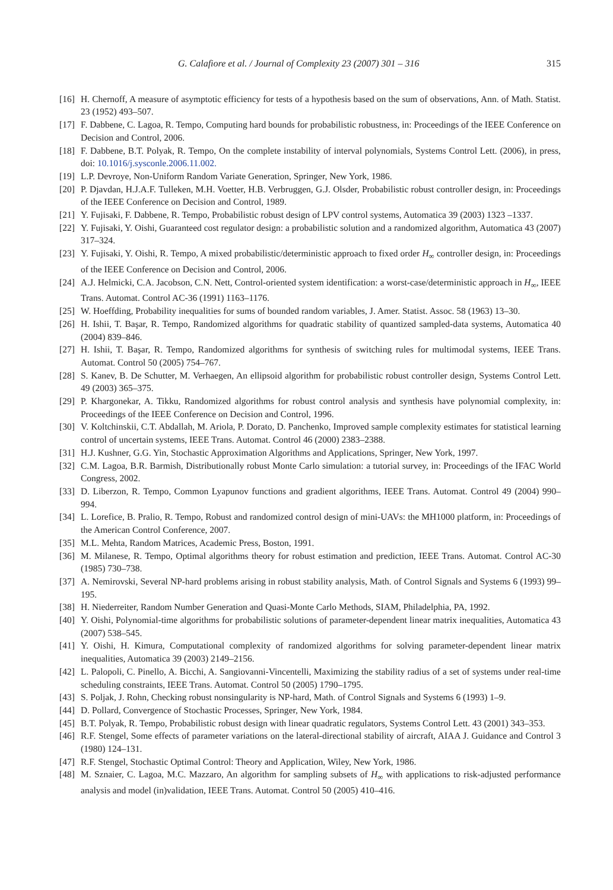G. Calafiore et al. / Journal of Complexity 23 (2007) 301 – 316 315
[16] H. Chernoff, A measure of asymptotic efficiency for tests of a hypothesis based on the sum of observations, Ann. of Math. Statist. 23 (1952) 493–507.
[17] F. Dabbene, C. Lagoa, R. Tempo, Computing hard bounds for probabilistic robustness, in: Proceedings of the IEEE Conference on Decision and Control, 2006.
[18] F. Dabbene, B.T. Polyak, R. Tempo, On the complete instability of interval polynomials, Systems Control Lett. (2006), in press, doi: 10.1016/j.sysconle.2006.11.002.
[19] L.P. Devroye, Non-Uniform Random Variate Generation, Springer, New York, 1986.
[20] P. Djavdan, H.J.A.F. Tulleken, M.H. Voetter, H.B. Verbruggen, G.J. Olsder, Probabilistic robust controller design, in: Proceedings of the IEEE Conference on Decision and Control, 1989.
[21] Y. Fujisaki, F. Dabbene, R. Tempo, Probabilistic robust design of LPV control systems, Automatica 39 (2003) 1323 –1337.
[22] Y. Fujisaki, Y. Oishi, Guaranteed cost regulator design: a probabilistic solution and a randomized algorithm, Automatica 43 (2007) 317–324.
[23] Y. Fujisaki, Y. Oishi, R. Tempo, A mixed probabilistic/deterministic approach to fixed order H<sub>∞</sub> controller design, in: Proceedings of the IEEE Conference on Decision and Control, 2006.
[24] A.J. Helmicki, C.A. Jacobson, C.N. Nett, Control-oriented system identification: a worst-case/deterministic approach in H<sub>∞</sub>, IEEE Trans. Automat. Control AC-36 (1991) 1163–1176.
[25] W. Hoeffding, Probability inequalities for sums of bounded random variables, J. Amer. Statist. Assoc. 58 (1963) 13–30.
[26] H. Ishii, T. Başar, R. Tempo, Randomized algorithms for quadratic stability of quantized sampled-data systems, Automatica 40 (2004) 839–846.
[27] H. Ishii, T. Başar, R. Tempo, Randomized algorithms for synthesis of switching rules for multimodal systems, IEEE Trans. Automat. Control 50 (2005) 754–767.
[28] S. Kanev, B. De Schutter, M. Verhaegen, An ellipsoid algorithm for probabilistic robust controller design, Systems Control Lett. 49 (2003) 365–375.
[29] P. Khargonekar, A. Tikku, Randomized algorithms for robust control analysis and synthesis have polynomial complexity, in: Proceedings of the IEEE Conference on Decision and Control, 1996.
[30] V. Koltchinskii, C.T. Abdallah, M. Ariola, P. Dorato, D. Panchenko, Improved sample complexity estimates for statistical learning control of uncertain systems, IEEE Trans. Automat. Control 46 (2000) 2383–2388.
[31] H.J. Kushner, G.G. Yin, Stochastic Approximation Algorithms and Applications, Springer, New York, 1997.
[32] C.M. Lagoa, B.R. Barmish, Distributionally robust Monte Carlo simulation: a tutorial survey, in: Proceedings of the IFAC World Congress, 2002.
[33] D. Liberzon, R. Tempo, Common Lyapunov functions and gradient algorithms, IEEE Trans. Automat. Control 49 (2004) 990–994.
[34] L. Lorefice, B. Pralio, R. Tempo, Robust and randomized control design of mini-UAVs: the MH1000 platform, in: Proceedings of the American Control Conference, 2007.
[35] M.L. Mehta, Random Matrices, Academic Press, Boston, 1991.
[36] M. Milanese, R. Tempo, Optimal algorithms theory for robust estimation and prediction, IEEE Trans. Automat. Control AC-30 (1985) 730–738.
[37] A. Nemirovski, Several NP-hard problems arising in robust stability analysis, Math. of Control Signals and Systems 6 (1993) 99–195.
[38] H. Niederreiter, Random Number Generation and Quasi-Monte Carlo Methods, SIAM, Philadelphia, PA, 1992.
[40] Y. Oishi, Polynomial-time algorithms for probabilistic solutions of parameter-dependent linear matrix inequalities, Automatica 43 (2007) 538–545.
[41] Y. Oishi, H. Kimura, Computational complexity of randomized algorithms for solving parameter-dependent linear matrix inequalities, Automatica 39 (2003) 2149–2156.
[42] L. Palopoli, C. Pinello, A. Bicchi, A. Sangiovanni-Vincentelli, Maximizing the stability radius of a set of systems under real-time scheduling constraints, IEEE Trans. Automat. Control 50 (2005) 1790–1795.
[43] S. Poljak, J. Rohn, Checking robust nonsingularity is NP-hard, Math. of Control Signals and Systems 6 (1993) 1–9.
[44] D. Pollard, Convergence of Stochastic Processes, Springer, New York, 1984.
[45] B.T. Polyak, R. Tempo, Probabilistic robust design with linear quadratic regulators, Systems Control Lett. 43 (2001) 343–353.
[46] R.F. Stengel, Some effects of parameter variations on the lateral-directional stability of aircraft, AIAA J. Guidance and Control 3 (1980) 124–131.
[47] R.F. Stengel, Stochastic Optimal Control: Theory and Application, Wiley, New York, 1986.
[48] M. Sznaier, C. Lagoa, M.C. Mazzaro, An algorithm for sampling subsets of H<sub>∞</sub> with applications to risk-adjusted performance analysis and model (in)validation, IEEE Trans. Automat. Control 50 (2005) 410–416.